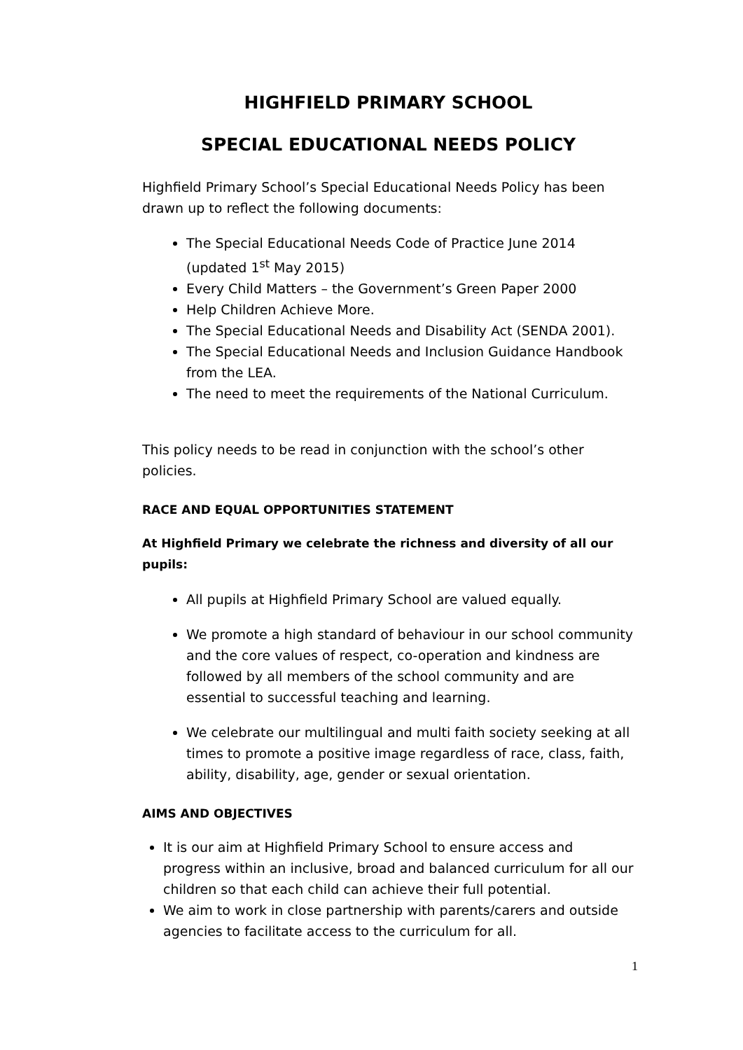HIGHFIELD PRIMARY SCHOOL
SPECIAL EDUCATIONAL NEEDS POLICY
Highfield Primary School’s Special Educational Needs Policy has been drawn up to reflect the following documents:
The Special Educational Needs Code of Practice June 2014 (updated 1<sup>st</sup> May 2015)
Every Child Matters – the Government’s Green Paper 2000
Help Children Achieve More.
The Special Educational Needs and Disability Act (SENDA 2001).
The Special Educational Needs and Inclusion Guidance Handbook from the LEA.
The need to meet the requirements of the National Curriculum.
This policy needs to be read in conjunction with the school’s other policies.
RACE AND EQUAL OPPORTUNITIES STATEMENT
At Highfield Primary we celebrate the richness and diversity of all our pupils:
All pupils at Highfield Primary School are valued equally.
We promote a high standard of behaviour in our school community and the core values of respect, co-operation and kindness are followed by all members of the school community and are essential to successful teaching and learning.
We celebrate our multilingual and multi faith society seeking at all times to promote a positive image regardless of race, class, faith, ability, disability, age, gender or sexual orientation.
AIMS AND OBJECTIVES
It is our aim at Highfield Primary School to ensure access and progress within an inclusive, broad and balanced curriculum for all our children so that each child can achieve their full potential.
We aim to work in close partnership with parents/carers and outside agencies to facilitate access to the curriculum for all.
1